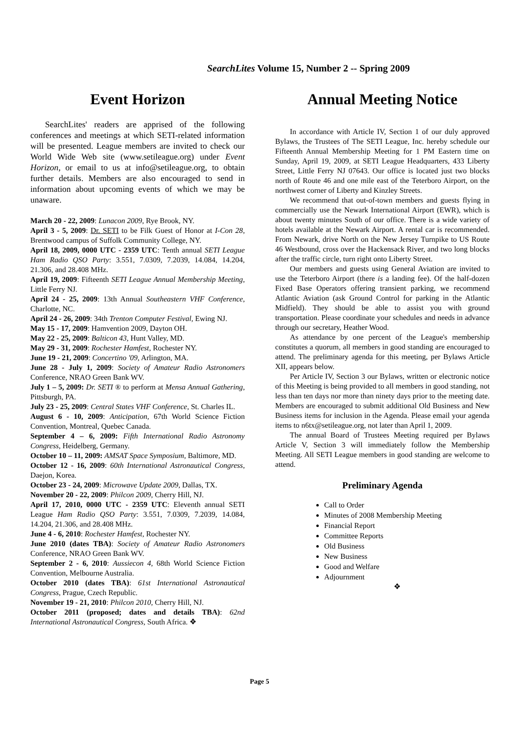SearchLites Volume 15, Number 2 -- Spring 2009
Event Horizon
SearchLites' readers are apprised of the following conferences and meetings at which SETI-related information will be presented. League members are invited to check our World Wide Web site (www.setileague.org) under Event Horizon, or email to us at info@setileague.org, to obtain further details. Members are also encouraged to send in information about upcoming events of which we may be unaware.
March 20 - 22, 2009: Lunacon 2009, Rye Brook, NY.
April 3 - 5, 2009: Dr. SETI to be Filk Guest of Honor at I-Con 28, Brentwood campus of Suffolk Community College, NY.
April 18, 2009, 0000 UTC - 2359 UTC: Tenth annual SETI League Ham Radio QSO Party: 3.551, 7.0309, 7.2039, 14.084, 14.204, 21.306, and 28.408 MHz.
April 19, 2009: Fifteenth SETI League Annual Membership Meeting, Little Ferry NJ.
April 24 - 25, 2009: 13th Annual Southeastern VHF Conference, Charlotte, NC.
April 24 - 26, 2009: 34th Trenton Computer Festival, Ewing NJ.
May 15 - 17, 2009: Hamvention 2009, Dayton OH.
May 22 - 25, 2009: Balticon 43, Hunt Valley, MD.
May 29 - 31, 2009: Rochester Hamfest, Rochester NY.
June 19 - 21, 2009: Concertino '09, Arlington, MA.
June 28 - July 1, 2009: Society of Amateur Radio Astronomers Conference, NRAO Green Bank WV.
July 1 – 5, 2009: Dr. SETI ® to perform at Mensa Annual Gathering, Pittsburgh, PA.
July 23 - 25, 2009: Central States VHF Conference, St. Charles IL.
August 6 - 10, 2009: Anticipation, 67th World Science Fiction Convention, Montreal, Quebec Canada.
September 4 – 6, 2009: Fifth International Radio Astronomy Congress, Heidelberg, Germany.
October 10 – 11, 2009: AMSAT Space Symposium, Baltimore, MD.
October 12 - 16, 2009: 60th International Astronautical Congress, Daejon, Korea.
October 23 - 24, 2009: Microwave Update 2009, Dallas, TX.
November 20 - 22, 2009: Philcon 2009, Cherry Hill, NJ.
April 17, 2010, 0000 UTC - 2359 UTC: Eleventh annual SETI League Ham Radio QSO Party: 3.551, 7.0309, 7.2039, 14.084, 14.204, 21.306, and 28.408 MHz.
June 4 - 6, 2010: Rochester Hamfest, Rochester NY.
June 2010 (dates TBA): Society of Amateur Radio Astronomers Conference, NRAO Green Bank WV.
September 2 - 6, 2010: Aussiecon 4, 68th World Science Fiction Convention, Melbourne Australia.
October 2010 (dates TBA): 61st International Astronautical Congress, Prague, Czech Republic.
November 19 - 21, 2010: Philcon 2010, Cherry Hill, NJ.
October 2011 (proposed; dates and details TBA): 62nd International Astronautical Congress, South Africa. ❖
Annual Meeting Notice
In accordance with Article IV, Section 1 of our duly approved Bylaws, the Trustees of The SETI League, Inc. hereby schedule our Fifteenth Annual Membership Meeting for 1 PM Eastern time on Sunday, April 19, 2009, at SETI League Headquarters, 433 Liberty Street, Little Ferry NJ 07643. Our office is located just two blocks north of Route 46 and one mile east of the Teterboro Airport, on the northwest corner of Liberty and Kinzley Streets.
We recommend that out-of-town members and guests flying in commercially use the Newark International Airport (EWR), which is about twenty minutes South of our office. There is a wide variety of hotels available at the Newark Airport. A rental car is recommended. From Newark, drive North on the New Jersey Turnpike to US Route 46 Westbound, cross over the Hackensack River, and two long blocks after the traffic circle, turn right onto Liberty Street.
Our members and guests using General Aviation are invited to use the Teterboro Airport (there is a landing fee). Of the half-dozen Fixed Base Operators offering transient parking, we recommend Atlantic Aviation (ask Ground Control for parking in the Atlantic Midfield). They should be able to assist you with ground transportation. Please coordinate your schedules and needs in advance through our secretary, Heather Wood.
As attendance by one percent of the League's membership constitutes a quorum, all members in good standing are encouraged to attend. The preliminary agenda for this meeting, per Bylaws Article XII, appears below.
Per Article IV, Section 3 our Bylaws, written or electronic notice of this Meeting is being provided to all members in good standing, not less than ten days nor more than ninety days prior to the meeting date. Members are encouraged to submit additional Old Business and New Business items for inclusion in the Agenda. Please email your agenda items to n6tx@setileague.org, not later than April 1, 2009.
The annual Board of Trustees Meeting required per Bylaws Article V, Section 3 will immediately follow the Membership Meeting. All SETI League members in good standing are welcome to attend.
Preliminary Agenda
Call to Order
Minutes of 2008 Membership Meeting
Financial Report
Committee Reports
Old Business
New Business
Good and Welfare
Adjournment
❖
Page 5